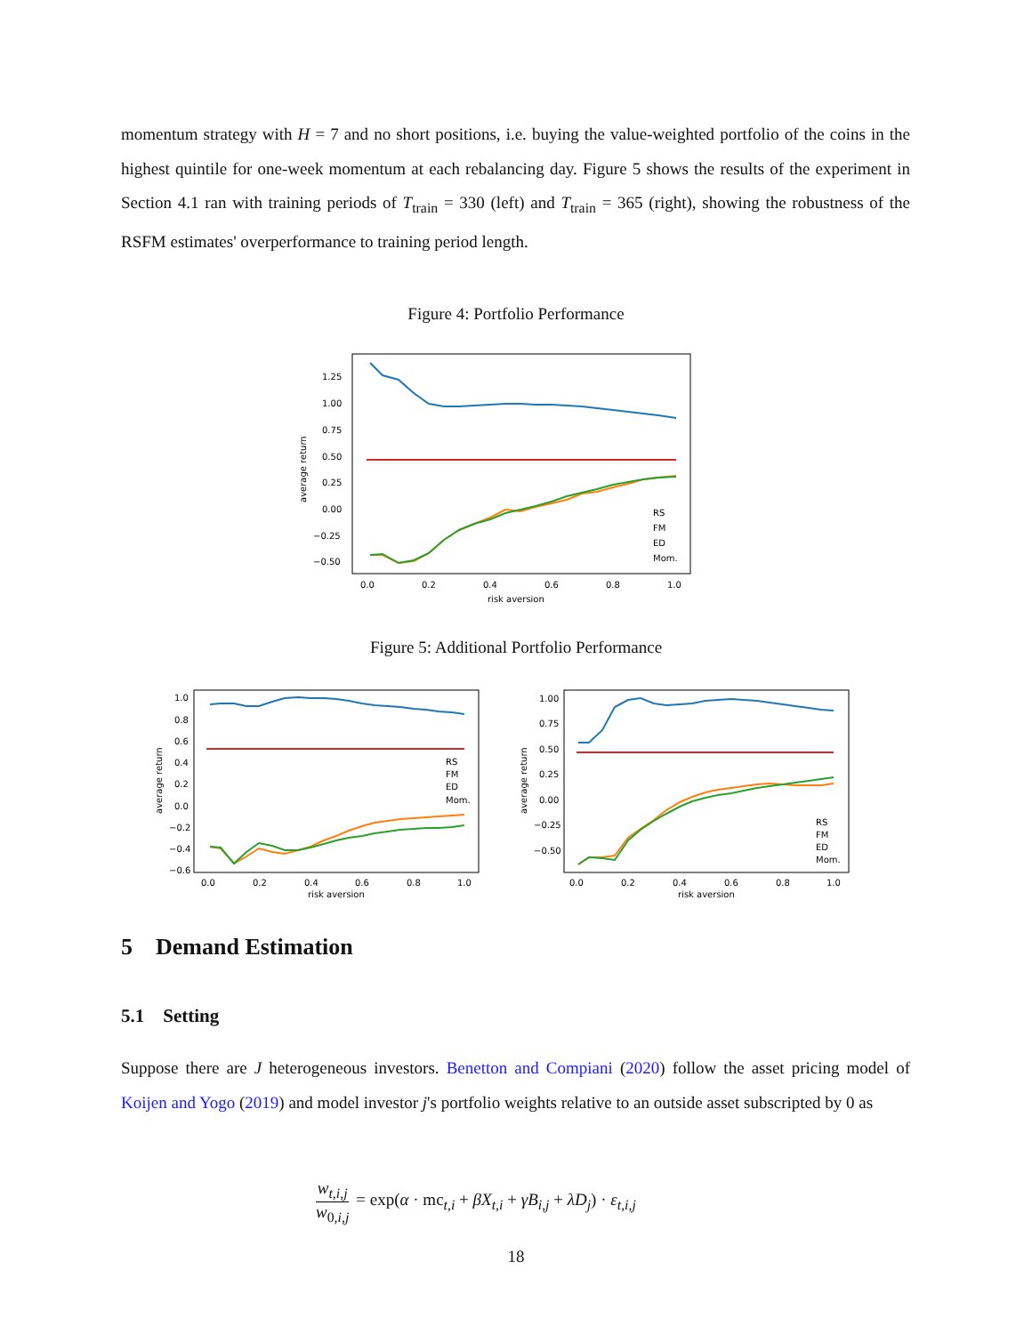momentum strategy with H = 7 and no short positions, i.e. buying the value-weighted portfolio of the coins in the highest quintile for one-week momentum at each rebalancing day. Figure 5 shows the results of the experiment in Section 4.1 ran with training periods of T<sub>train</sub> = 330 (left) and T<sub>train</sub> = 365 (right), showing the robustness of the RSFM estimates' overperformance to training period length.
Figure 4: Portfolio Performance
1.25
1.00
0.75
0.50
0.25
0.00
−0.25
−0.50
0.0
0.2
0.4
0.6
0.8
1.0
risk aversion
average return
RS
FM
ED
Mom.
Figure 5: Additional Portfolio Performance
1.0
0.8
0.6
0.4
0.2
0.0
−0.2
−0.4
−0.6
0.0
0.2
0.4
0.6
0.8
1.0
risk aversion
average return
RS
FM
ED
Mom.
1.00
0.75
0.50
0.25
0.00
−0.25
−0.50
0.0
0.2
0.4
0.6
0.8
1.0
risk aversion
average return
RS
FM
ED
Mom.
5 Demand Estimation
5.1 Setting
Suppose there are J heterogeneous investors. Benetton and Compiani (2020) follow the asset pricing model of Koijen and Yogo (2019) and model investor j's portfolio weights relative to an outside asset subscripted by 0 as
w<sub>t,i,j</sub>
w<sub>0,i,j</sub>
= exp(α · mc<sub>t,i</sub> + βX<sub>t,i</sub> + γB<sub>i,j</sub> + λD<sub>j</sub>) · ε<sub>t,i,j</sub>
18